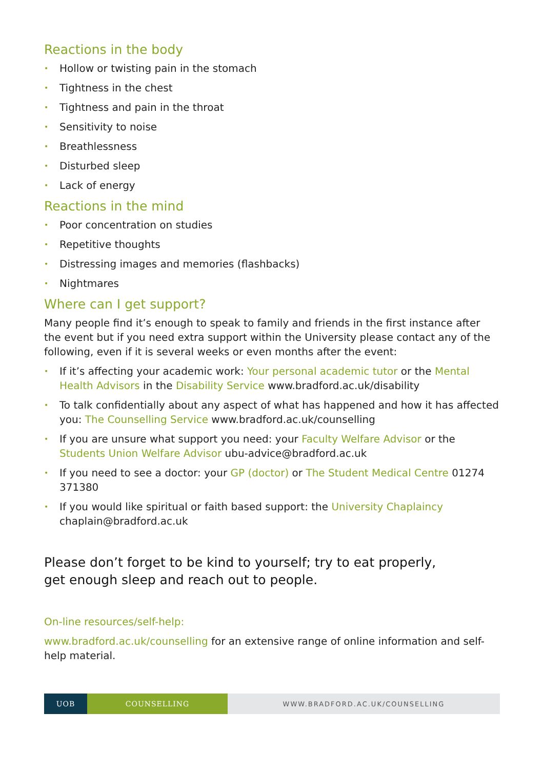Reactions in the body
• Hollow or twisting pain in the stomach
• Tightness in the chest
• Tightness and pain in the throat
• Sensitivity to noise
• Breathlessness
• Disturbed sleep
• Lack of energy
Reactions in the mind
• Poor concentration on studies
• Repetitive thoughts
• Distressing images and memories (flashbacks)
• Nightmares
Where can I get support?
Many people find it’s enough to speak to family and friends in the first instance after the event but if you need extra support within the University please contact any of the following, even if it is several weeks or even months after the event:
• If it’s affecting your academic work: Your personal academic tutor or the Mental Health Advisors in the Disability Service www.bradford.ac.uk/disability
• To talk confidentially about any aspect of what has happened and how it has affected you: The Counselling Service www.bradford.ac.uk/counselling
• If you are unsure what support you need: your Faculty Welfare Advisor or the Students Union Welfare Advisor ubu-advice@bradford.ac.uk
• If you need to see a doctor: your GP (doctor) or The Student Medical Centre 01274 371380
• If you would like spiritual or faith based support: the University Chaplaincy chaplain@bradford.ac.uk
Please don’t forget to be kind to yourself; try to eat properly,
get enough sleep and reach out to people.
On-line resources/self-help:
www.bradford.ac.uk/counselling for an extensive range of online information and self-help material.
UOB COUNSELLING WWW.BRADFORD.AC.UK/COUNSELLING